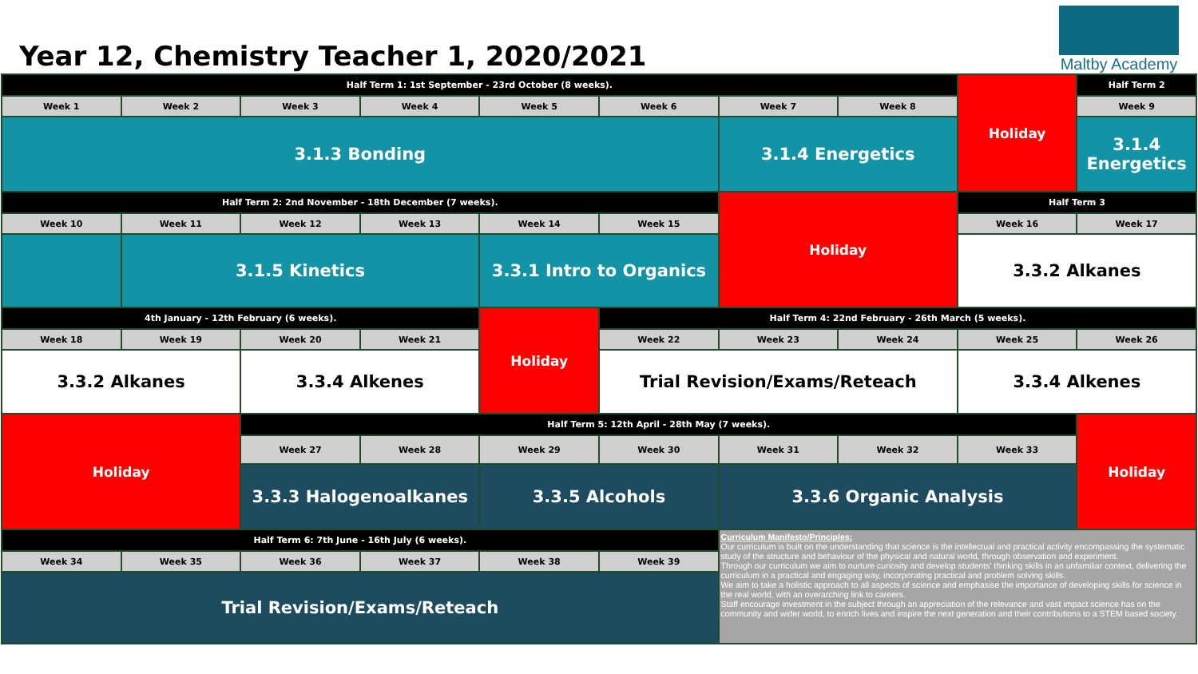Year 12, Chemistry Teacher 1, 2020/2021
Maltby Academy
| Half Term 1: 1st September - 23rd October (8 weeks). | | | | | | | | Holiday | Half Term 2 |
| Week 1 | Week 2 | Week 3 | Week 4 | Week 5 | Week 6 | Week 7 | Week 8 | | Week 9 |
| 3.1.3 Bonding | | | | | | 3.1.4 Energetics | | | 3.1.4 Energetics |
| Half Term 2: 2nd November - 18th December (7 weeks). | | | | | | Holiday | | Half Term 3 | |
| Week 10 | Week 11 | Week 12 | Week 13 | Week 14 | Week 15 | | | Week 16 | Week 17 |
| | 3.1.5 Kinetics | | | 3.3.1 Intro to Organics | | | | 3.3.2 Alkanes | |
| 4th January - 12th February (6 weeks). | | | | Holiday | Half Term 4: 22nd February - 26th March (5 weeks). | | | | |
| Week 18 | Week 19 | Week 20 | Week 21 | | Week 22 | Week 23 | Week 24 | Week 25 | Week 26 |
| 3.3.2 Alkanes | | 3.3.4 Alkenes | | | Trial Revision/Exams/Reteach | | | 3.3.4 Alkenes | |
| Holiday | | Half Term 5: 12th April - 28th May (7 weeks). | | | | | | | Holiday |
| | | Week 27 | Week 28 | Week 29 | Week 30 | Week 31 | Week 32 | Week 33 | |
| | | 3.3.3 Halogenoalkanes | | 3.3.5 Alcohols | | 3.3.6 Organic Analysis | | | |
| Half Term 6: 7th June - 16th July (6 weeks). | | | | | | Curriculum Manifesto/Principles: Our curriculum is built on the understanding that science is the intellectual and practical activity encompassing the systematic study of the structure and behaviour of the physical and natural world, through observation and experiment. Through our curriculum we aim to nurture curiosity and develop students' thinking skills in an unfamiliar context, delivering the curriculum in a practical and engaging way, incorporating practical and problem solving skills. We aim to take a holistic approach to all aspects of science and emphasise the importance of developing skills for science in the real world, with an overarching link to careers. Staff encourage investment in the subject through an appreciation of the relevance and vast impact science has on the community and wider world, to enrich lives and inspire the next generation and their contributions to a STEM based society. | | | |
| Week 34 | Week 35 | Week 36 | Week 37 | Week 38 | Week 39 | | | | |
| Trial Revision/Exams/Reteach | | | | | | | | | |